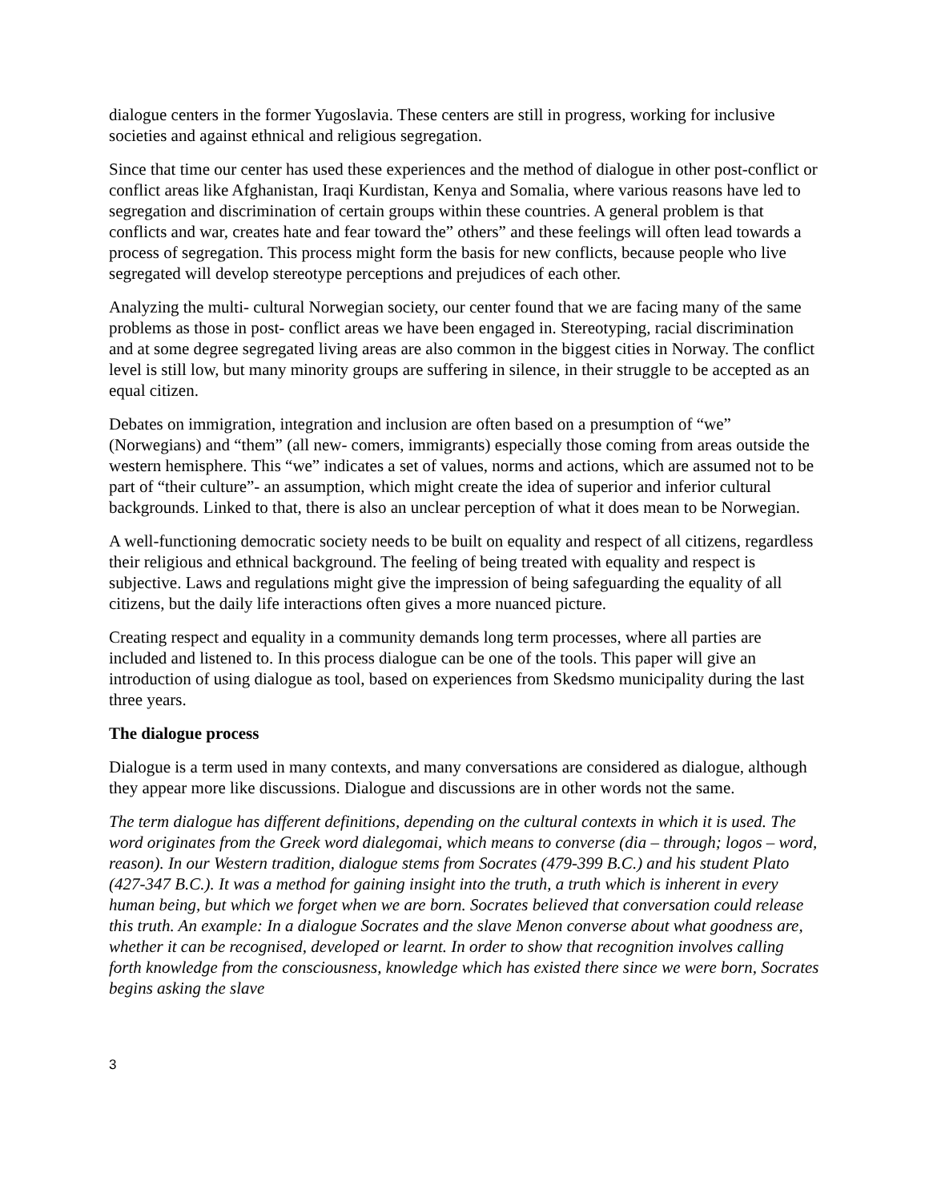dialogue centers in the former Yugoslavia. These centers are still in progress, working for inclusive societies and against ethnical and religious segregation.
Since that time our center has used these experiences and the method of dialogue in other post-conflict or conflict areas like Afghanistan, Iraqi Kurdistan, Kenya and Somalia, where various reasons have led to segregation and discrimination of certain groups within these countries. A general problem is that conflicts and war, creates hate and fear toward the” others” and these feelings will often lead towards a process of segregation. This process might form the basis for new conflicts, because people who live segregated will develop stereotype perceptions and prejudices of each other.
Analyzing the multi- cultural Norwegian society, our center found that we are facing many of the same problems as those in post- conflict areas we have been engaged in. Stereotyping, racial discrimination and at some degree segregated living areas are also common in the biggest cities in Norway. The conflict level is still low, but many minority groups are suffering in silence, in their struggle to be accepted as an equal citizen.
Debates on immigration, integration and inclusion are often based on a presumption of “we” (Norwegians) and “them” (all new- comers, immigrants) especially those coming from areas outside the western hemisphere. This “we” indicates a set of values, norms and actions, which are assumed not to be part of “their culture”- an assumption, which might create the idea of superior and inferior cultural backgrounds. Linked to that, there is also an unclear perception of what it does mean to be Norwegian.
A well-functioning democratic society needs to be built on equality and respect of all citizens, regardless their religious and ethnical background. The feeling of being treated with equality and respect is subjective. Laws and regulations might give the impression of being safeguarding the equality of all citizens, but the daily life interactions often gives a more nuanced picture.
Creating respect and equality in a community demands long term processes, where all parties are included and listened to. In this process dialogue can be one of the tools. This paper will give an introduction of using dialogue as tool, based on experiences from Skedsmo municipality during the last three years.
The dialogue process
Dialogue is a term used in many contexts, and many conversations are considered as dialogue, although they appear more like discussions. Dialogue and discussions are in other words not the same.
The term dialogue has different definitions, depending on the cultural contexts in which it is used. The word originates from the Greek word dialegomai, which means to converse (dia – through; logos – word, reason). In our Western tradition, dialogue stems from Socrates (479-399 B.C.) and his student Plato (427-347 B.C.). It was a method for gaining insight into the truth, a truth which is inherent in every human being, but which we forget when we are born. Socrates believed that conversation could release this truth. An example: In a dialogue Socrates and the slave Menon converse about what goodness are, whether it can be recognised, developed or learnt. In order to show that recognition involves calling forth knowledge from the consciousness, knowledge which has existed there since we were born, Socrates begins asking the slave
3